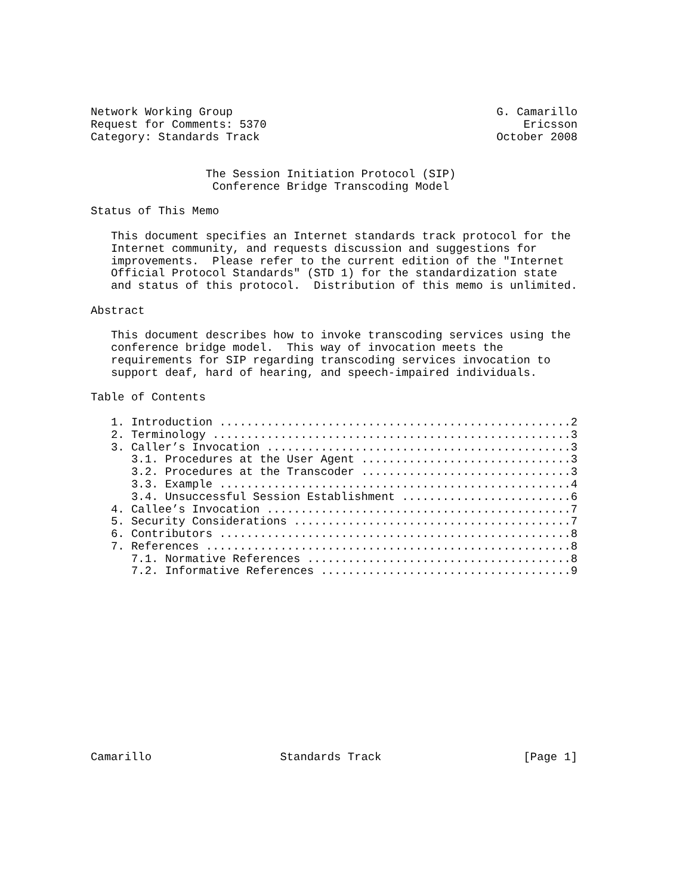Network Working Group                                       G. Camarillo
Request for Comments: 5370                                      Ericsson
Category: Standards Track                                   October 2008


                 The Session Initiation Protocol (SIP)
                  Conference Bridge Transcoding Model

Status of This Memo

   This document specifies an Internet standards track protocol for the
   Internet community, and requests discussion and suggestions for
   improvements.  Please refer to the current edition of the "Internet
   Official Protocol Standards" (STD 1) for the standardization state
   and status of this protocol.  Distribution of this memo is unlimited.

Abstract

   This document describes how to invoke transcoding services using the
   conference bridge model.  This way of invocation meets the
   requirements for SIP regarding transcoding services invocation to
   support deaf, hard of hearing, and speech-impaired individuals.

Table of Contents

   1. Introduction ....................................................2
   2. Terminology .....................................................3
   3. Caller’s Invocation .............................................3
      3.1. Procedures at the User Agent ...............................3
      3.2. Procedures at the Transcoder ...............................3
      3.3. Example ....................................................4
      3.4. Unsuccessful Session Establishment .........................6
   4. Callee’s Invocation .............................................7
   5. Security Considerations .........................................7
   6. Contributors ....................................................8
   7. References ......................................................8
      7.1. Normative References .......................................8
      7.2. Informative References .....................................9














Camarillo                   Standards Track                     [Page 1]